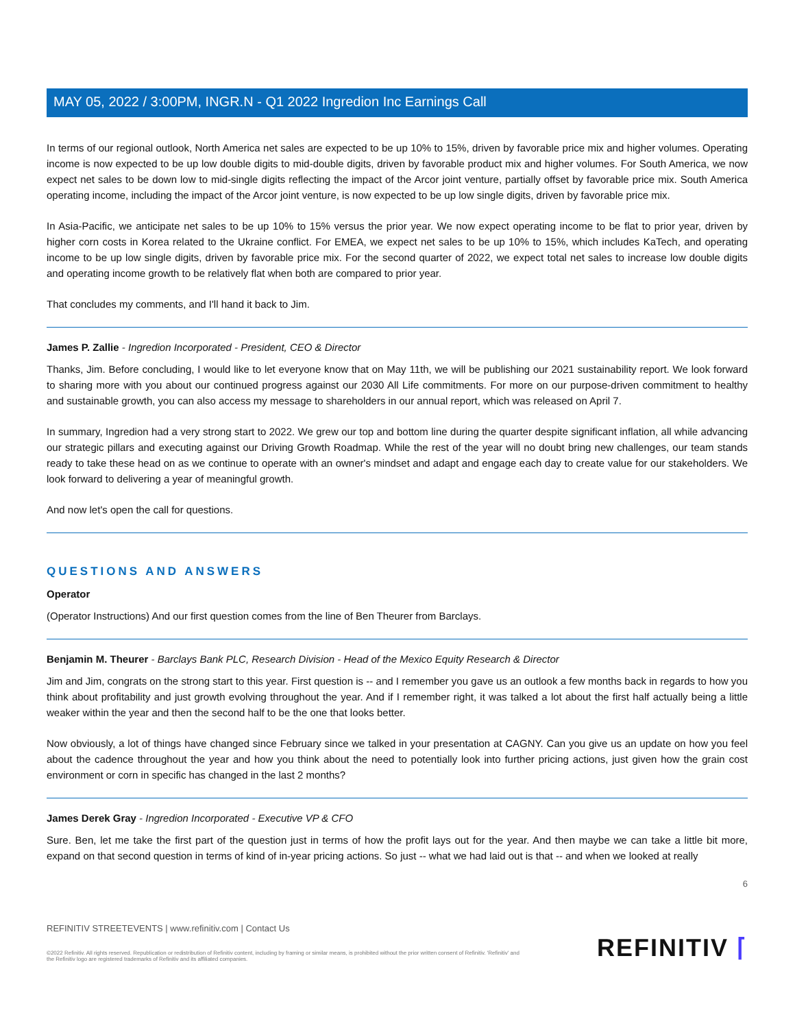MAY 05, 2022 / 3:00PM, INGR.N - Q1 2022 Ingredion Inc Earnings Call
In terms of our regional outlook, North America net sales are expected to be up 10% to 15%, driven by favorable price mix and higher volumes. Operating income is now expected to be up low double digits to mid-double digits, driven by favorable product mix and higher volumes. For South America, we now expect net sales to be down low to mid-single digits reflecting the impact of the Arcor joint venture, partially offset by favorable price mix. South America operating income, including the impact of the Arcor joint venture, is now expected to be up low single digits, driven by favorable price mix.
In Asia-Pacific, we anticipate net sales to be up 10% to 15% versus the prior year. We now expect operating income to be flat to prior year, driven by higher corn costs in Korea related to the Ukraine conflict. For EMEA, we expect net sales to be up 10% to 15%, which includes KaTech, and operating income to be up low single digits, driven by favorable price mix. For the second quarter of 2022, we expect total net sales to increase low double digits and operating income growth to be relatively flat when both are compared to prior year.
That concludes my comments, and I'll hand it back to Jim.
James P. Zallie - Ingredion Incorporated - President, CEO & Director
Thanks, Jim. Before concluding, I would like to let everyone know that on May 11th, we will be publishing our 2021 sustainability report. We look forward to sharing more with you about our continued progress against our 2030 All Life commitments. For more on our purpose-driven commitment to healthy and sustainable growth, you can also access my message to shareholders in our annual report, which was released on April 7.
In summary, Ingredion had a very strong start to 2022. We grew our top and bottom line during the quarter despite significant inflation, all while advancing our strategic pillars and executing against our Driving Growth Roadmap. While the rest of the year will no doubt bring new challenges, our team stands ready to take these head on as we continue to operate with an owner's mindset and adapt and engage each day to create value for our stakeholders. We look forward to delivering a year of meaningful growth.
And now let's open the call for questions.
QUESTIONS AND ANSWERS
Operator
(Operator Instructions) And our first question comes from the line of Ben Theurer from Barclays.
Benjamin M. Theurer - Barclays Bank PLC, Research Division - Head of the Mexico Equity Research & Director
Jim and Jim, congrats on the strong start to this year. First question is -- and I remember you gave us an outlook a few months back in regards to how you think about profitability and just growth evolving throughout the year. And if I remember right, it was talked a lot about the first half actually being a little weaker within the year and then the second half to be the one that looks better.
Now obviously, a lot of things have changed since February since we talked in your presentation at CAGNY. Can you give us an update on how you feel about the cadence throughout the year and how you think about the need to potentially look into further pricing actions, just given how the grain cost environment or corn in specific has changed in the last 2 months?
James Derek Gray - Ingredion Incorporated - Executive VP & CFO
Sure. Ben, let me take the first part of the question just in terms of how the profit lays out for the year. And then maybe we can take a little bit more, expand on that second question in terms of kind of in-year pricing actions. So just -- what we had laid out is that -- and when we looked at really
6
REFINITIV STREETEVENTS | www.refinitiv.com | Contact Us
©2022 Refinitiv. All rights reserved. Republication or redistribution of Refinitiv content, including by framing or similar means, is prohibited without the prior written consent of Refinitiv. 'Refinitiv' and the Refinitiv logo are registered trademarks of Refinitiv and its affiliated companies.
REFINITIV ⌈